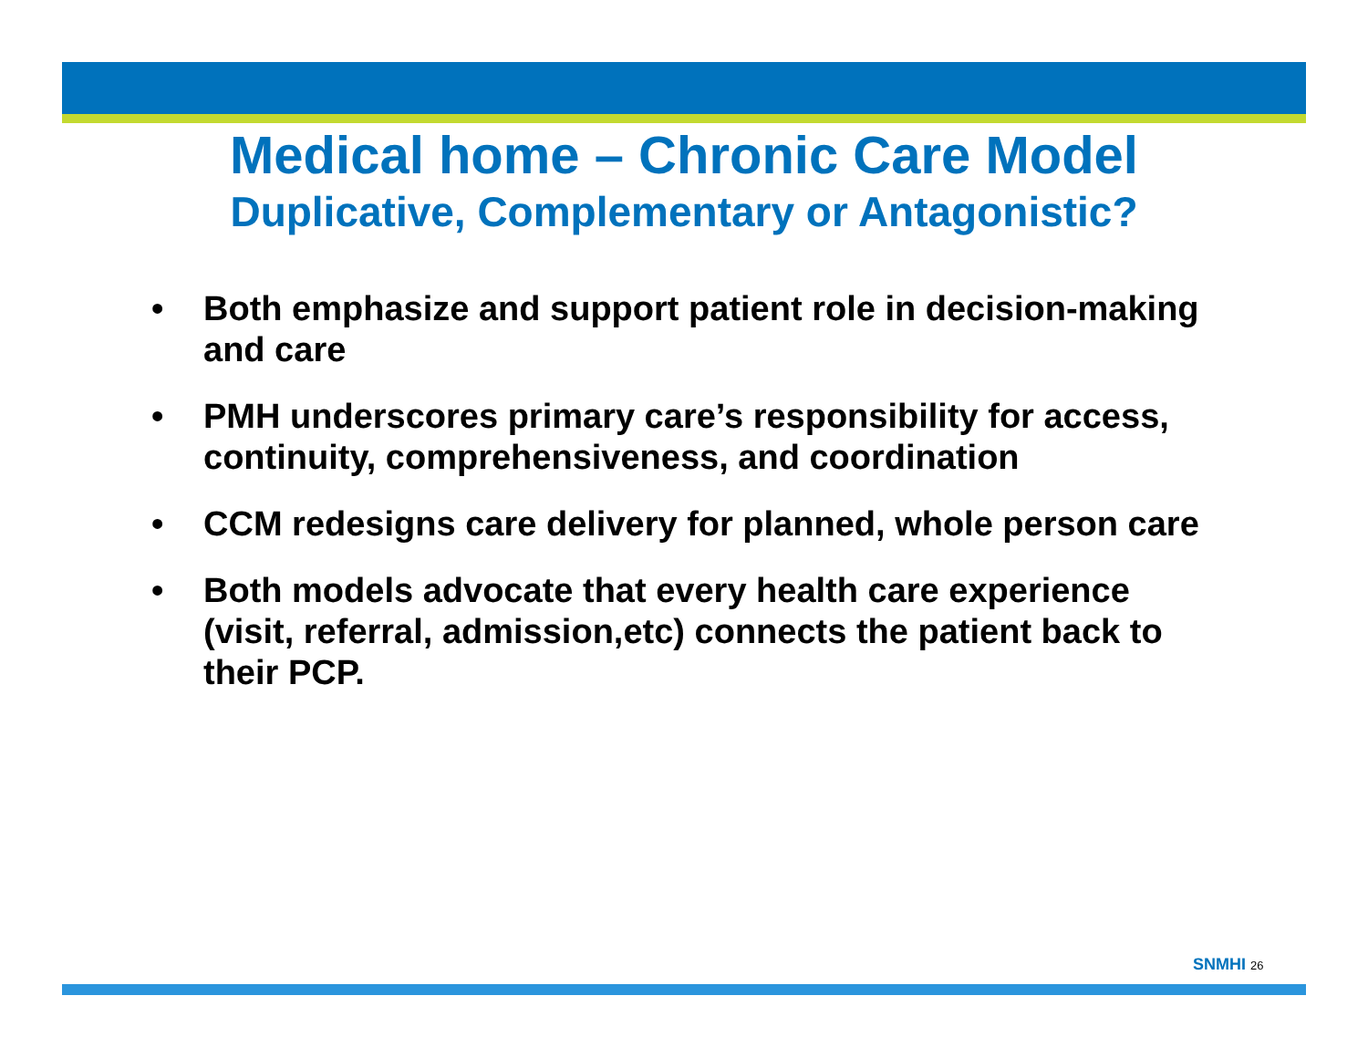Medical home – Chronic Care Model
Duplicative, Complementary or Antagonistic?
• Both emphasize and support patient role in decision-making and care
• PMH underscores primary care’s responsibility for access, continuity, comprehensiveness, and coordination
• CCM redesigns care delivery for planned, whole person care
• Both models advocate that every health care experience (visit, referral, admission,etc) connects the patient back to their PCP.
SNMHI 26